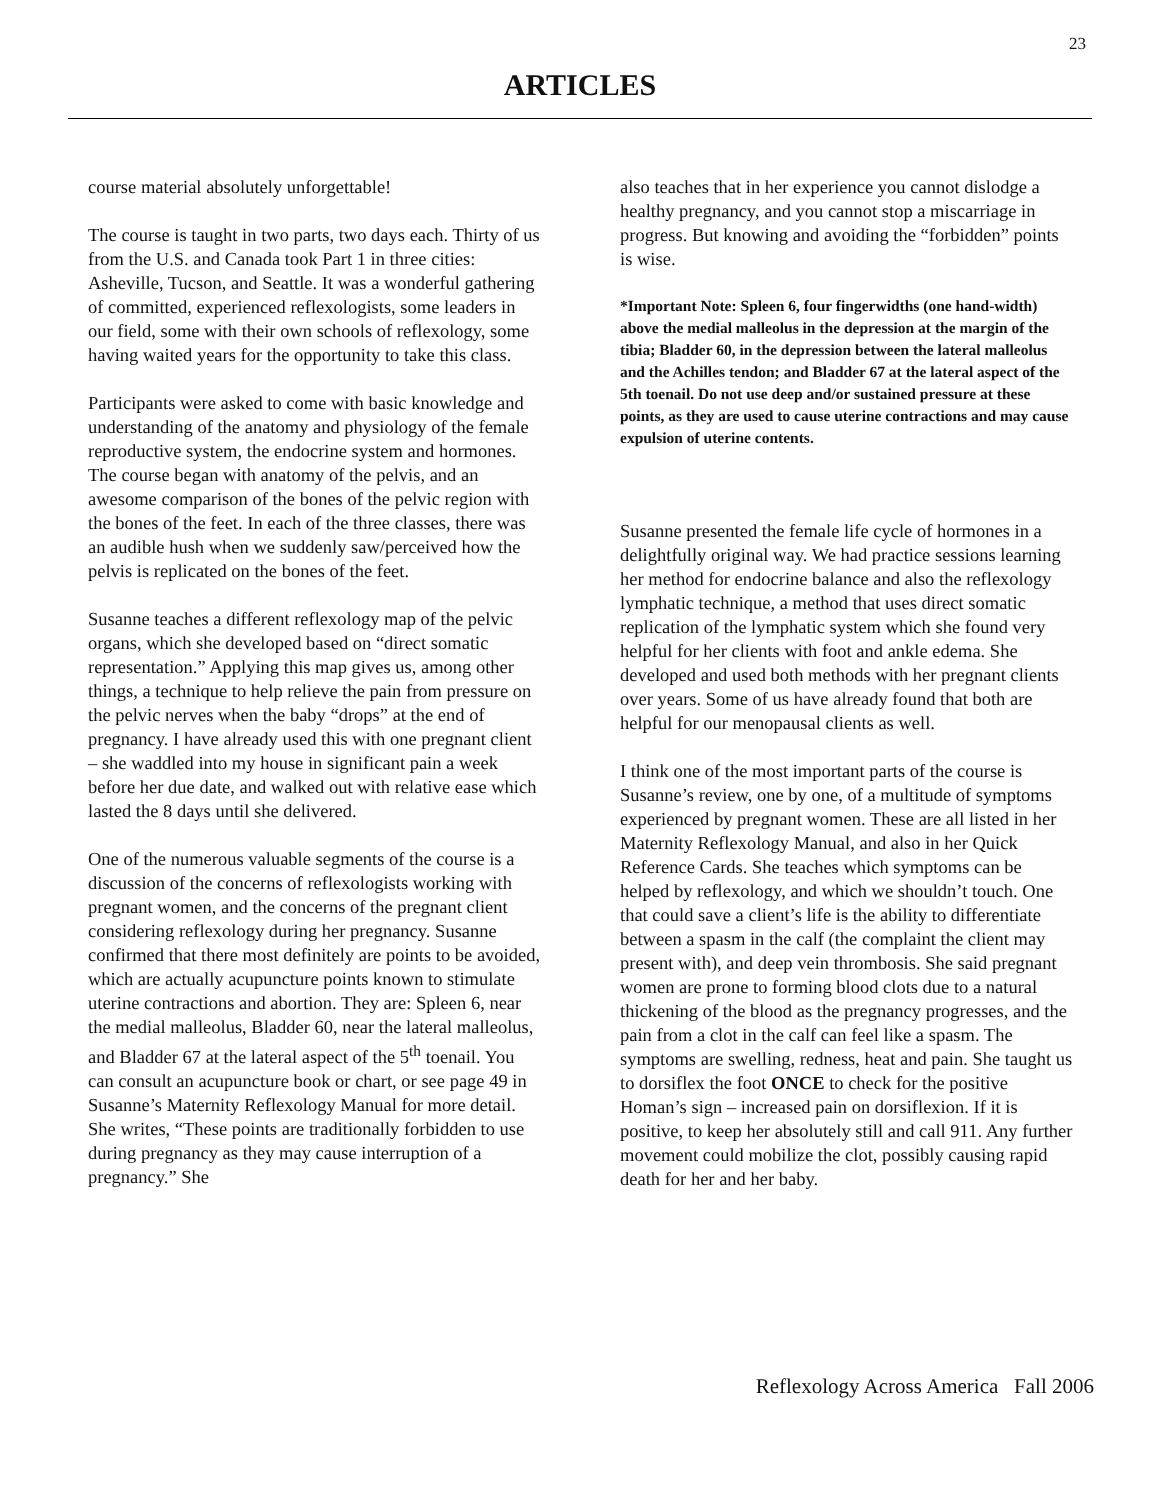23
ARTICLES
course material absolutely unforgettable!
The course is taught in two parts, two days each. Thirty of us from the U.S. and Canada took Part 1 in three cities: Asheville, Tucson, and Seattle. It was a wonderful gathering of committed, experienced reflexologists, some leaders in our field, some with their own schools of reflexology, some having waited years for the opportunity to take this class.
Participants were asked to come with basic knowledge and understanding of the anatomy and physiology of the female reproductive system, the endocrine system and hormones. The course began with anatomy of the pelvis, and an awesome comparison of the bones of the pelvic region with the bones of the feet. In each of the three classes, there was an audible hush when we suddenly saw/perceived how the pelvis is replicated on the bones of the feet.
Susanne teaches a different reflexology map of the pelvic organs, which she developed based on “direct somatic representation.” Applying this map gives us, among other things, a technique to help relieve the pain from pressure on the pelvic nerves when the baby “drops” at the end of pregnancy. I have already used this with one pregnant client – she waddled into my house in significant pain a week before her due date, and walked out with relative ease which lasted the 8 days until she delivered.
One of the numerous valuable segments of the course is a discussion of the concerns of reflexologists working with pregnant women, and the concerns of the pregnant client considering reflexology during her pregnancy. Susanne confirmed that there most definitely are points to be avoided, which are actually acupuncture points known to stimulate uterine contractions and abortion. They are: Spleen 6, near the medial malleolus, Bladder 60, near the lateral malleolus, and Bladder 67 at the lateral aspect of the 5<sup>th</sup> toenail. You can consult an acupuncture book or chart, or see page 49 in Susanne’s Maternity Reflexology Manual for more detail. She writes, “These points are traditionally forbidden to use during pregnancy as they may cause interruption of a pregnancy.” She
also teaches that in her experience you cannot dislodge a healthy pregnancy, and you cannot stop a miscarriage in progress. But knowing and avoiding the “forbidden” points is wise.
*Important Note: Spleen 6, four fingerwidths (one hand-width) above the medial malleolus in the depression at the margin of the tibia; Bladder 60, in the depression between the lateral malleolus and the Achilles tendon; and Bladder 67 at the lateral aspect of the 5th toenail. Do not use deep and/or sustained pressure at these points, as they are used to cause uterine contractions and may cause expulsion of uterine contents.
Susanne presented the female life cycle of hormones in a delightfully original way. We had practice sessions learning her method for endocrine balance and also the reflexology lymphatic technique, a method that uses direct somatic replication of the lymphatic system which she found very helpful for her clients with foot and ankle edema. She developed and used both methods with her pregnant clients over years. Some of us have already found that both are helpful for our menopausal clients as well.
I think one of the most important parts of the course is Susanne’s review, one by one, of a multitude of symptoms experienced by pregnant women. These are all listed in her Maternity Reflexology Manual, and also in her Quick Reference Cards. She teaches which symptoms can be helped by reflexology, and which we shouldn’t touch. One that could save a client’s life is the ability to differentiate between a spasm in the calf (the complaint the client may present with), and deep vein thrombosis. She said pregnant women are prone to forming blood clots due to a natural thickening of the blood as the pregnancy progresses, and the pain from a clot in the calf can feel like a spasm. The symptoms are swelling, redness, heat and pain. She taught us to dorsiflex the foot ONCE to check for the positive Homan’s sign – increased pain on dorsiflexion. If it is positive, to keep her absolutely still and call 911. Any further movement could mobilize the clot, possibly causing rapid death for her and her baby.
Reflexology Across America Fall 2006